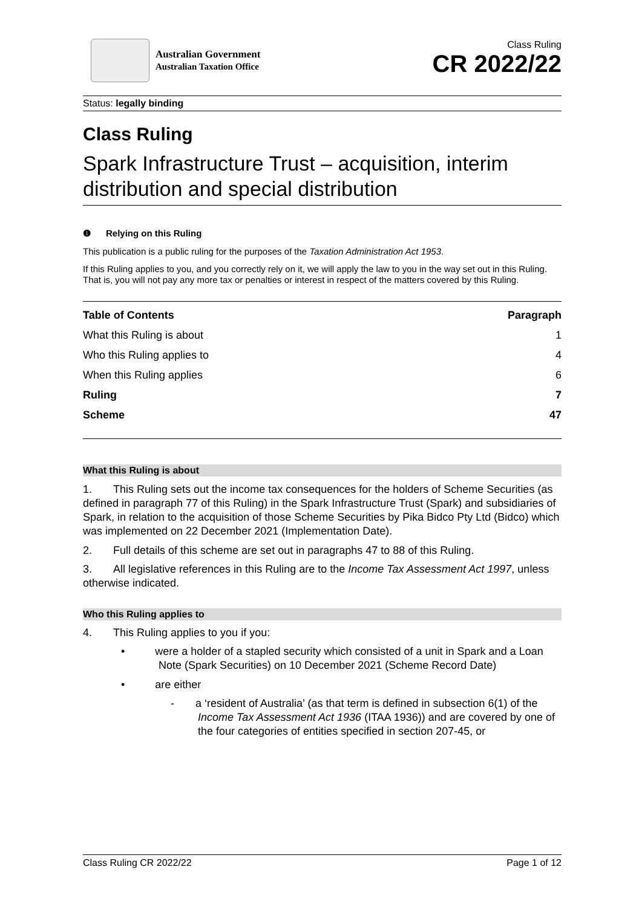Australian Government
Australian Taxation Office
Class Ruling
CR 2022/22
Status: legally binding
Class Ruling
Spark Infrastructure Trust – acquisition, interim distribution and special distribution
❶ Relying on this Ruling
This publication is a public ruling for the purposes of the Taxation Administration Act 1953.
If this Ruling applies to you, and you correctly rely on it, we will apply the law to you in the way set out in this Ruling. That is, you will not pay any more tax or penalties or interest in respect of the matters covered by this Ruling.
| Table of Contents | Paragraph |
| --- | --- |
| What this Ruling is about | 1 |
| Who this Ruling applies to | 4 |
| When this Ruling applies | 6 |
| Ruling | 7 |
| Scheme | 47 |
What this Ruling is about
1. This Ruling sets out the income tax consequences for the holders of Scheme Securities (as defined in paragraph 77 of this Ruling) in the Spark Infrastructure Trust (Spark) and subsidiaries of Spark, in relation to the acquisition of those Scheme Securities by Pika Bidco Pty Ltd (Bidco) which was implemented on 22 December 2021 (Implementation Date).
2. Full details of this scheme are set out in paragraphs 47 to 88 of this Ruling.
3. All legislative references in this Ruling are to the Income Tax Assessment Act 1997, unless otherwise indicated.
Who this Ruling applies to
4. This Ruling applies to you if you:
• were a holder of a stapled security which consisted of a unit in Spark and a Loan Note (Spark Securities) on 10 December 2021 (Scheme Record Date)
• are either
- a ‘resident of Australia’ (as that term is defined in subsection 6(1) of the Income Tax Assessment Act 1936 (ITAA 1936)) and are covered by one of the four categories of entities specified in section 207-45, or
Class Ruling CR 2022/22 Page 1 of 12